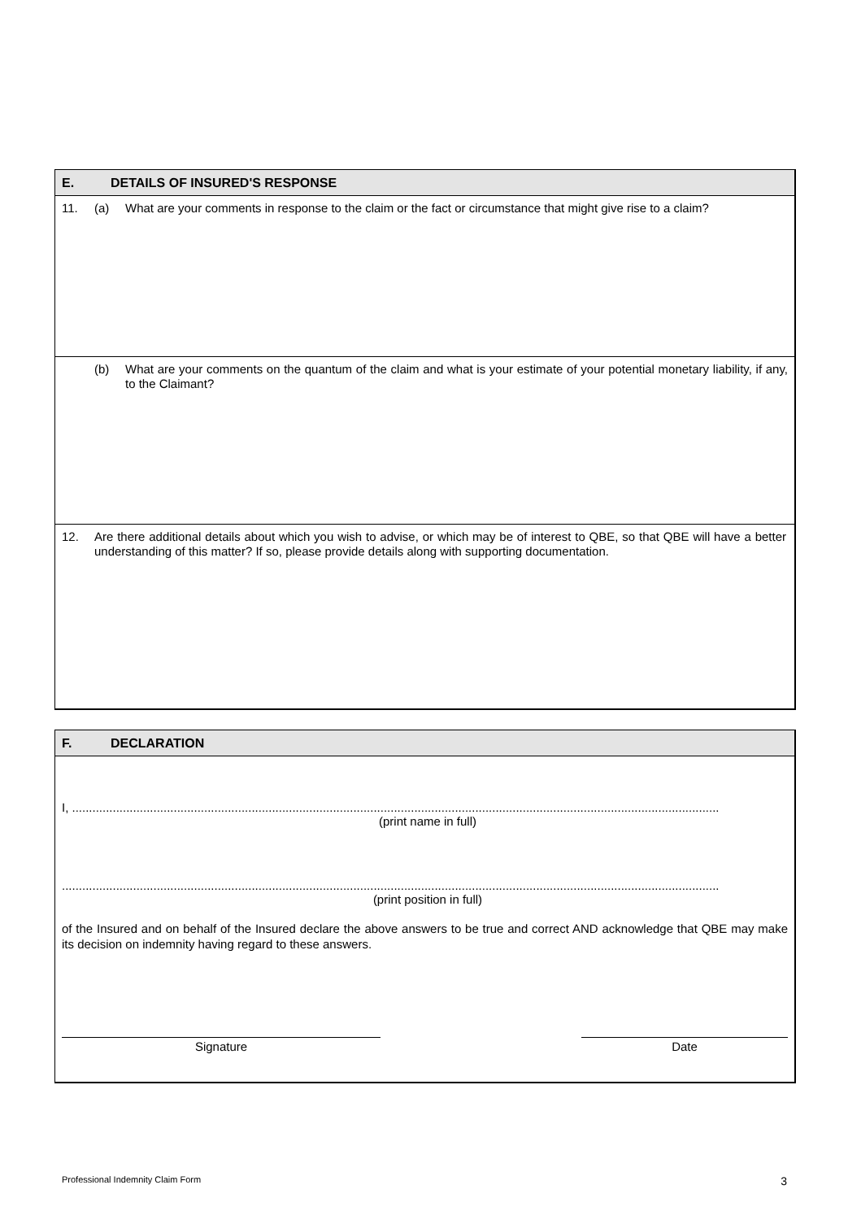E. DETAILS OF INSURED'S RESPONSE
11. (a) What are your comments in response to the claim or the fact or circumstance that might give rise to a claim?
(b) What are your comments on the quantum of the claim and what is your estimate of your potential monetary liability, if any, to the Claimant?
12. Are there additional details about which you wish to advise, or which may be of interest to QBE, so that QBE will have a better understanding of this matter? If so, please provide details along with supporting documentation.
F. DECLARATION
I, ...............................................................................................................................................................................................
(print name in full)
..................................................................................................................................................................................................
(print position in full)
of the Insured and on behalf of the Insured declare the above answers to be true and correct AND acknowledge that QBE may make its decision on indemnity having regard to these answers.
Signature Date
Professional Indemnity Claim Form 3